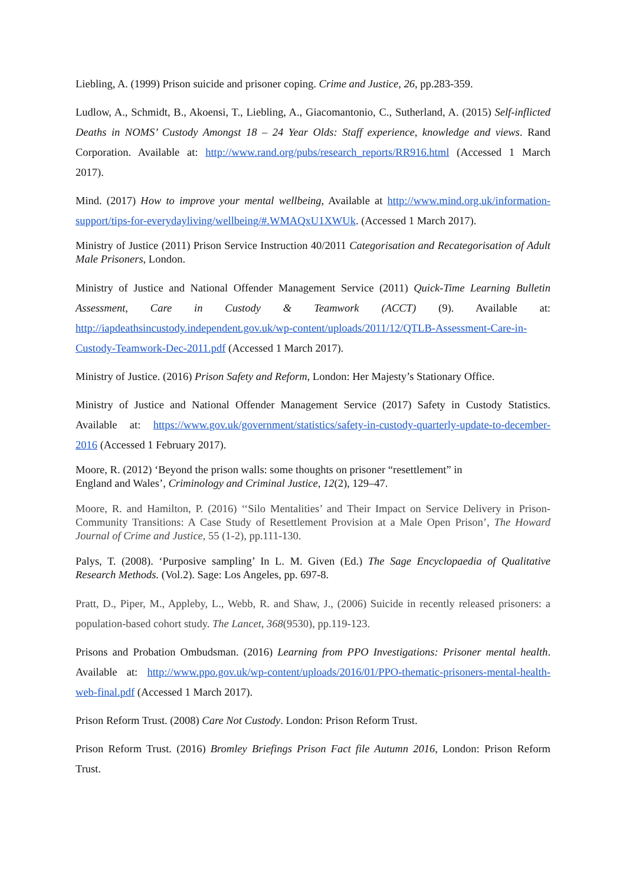Liebling, A. (1999) Prison suicide and prisoner coping. Crime and Justice, 26, pp.283-359.
Ludlow, A., Schmidt, B., Akoensi, T., Liebling, A., Giacomantonio, C., Sutherland, A. (2015) Self-inflicted Deaths in NOMS’ Custody Amongst 18 – 24 Year Olds: Staff experience, knowledge and views. Rand Corporation. Available at: http://www.rand.org/pubs/research_reports/RR916.html (Accessed 1 March 2017).
Mind. (2017) How to improve your mental wellbeing, Available at http://www.mind.org.uk/information-support/tips-for-everydayliving/wellbeing/#.WMAQxU1XWUk. (Accessed 1 March 2017).
Ministry of Justice (2011) Prison Service Instruction 40/2011 Categorisation and Recategorisation of Adult Male Prisoners, London.
Ministry of Justice and National Offender Management Service (2011) Quick-Time Learning Bulletin Assessment, Care in Custody & Teamwork (ACCT) (9). Available at: http://iapdeathsincustody.independent.gov.uk/wp-content/uploads/2011/12/QTLB-Assessment-Care-in-Custody-Teamwork-Dec-2011.pdf (Accessed 1 March 2017).
Ministry of Justice. (2016) Prison Safety and Reform, London: Her Majesty’s Stationary Office.
Ministry of Justice and National Offender Management Service (2017) Safety in Custody Statistics. Available at: https://www.gov.uk/government/statistics/safety-in-custody-quarterly-update-to-december-2016 (Accessed 1 February 2017).
Moore, R. (2012) ‘Beyond the prison walls: some thoughts on prisoner “resettlement” in
England and Wales’, Criminology and Criminal Justice, 12(2), 129–47.
Moore, R. and Hamilton, P. (2016) ‘‘Silo Mentalities’ and Their Impact on Service Delivery in Prison-Community Transitions: A Case Study of Resettlement Provision at a Male Open Prison’, The Howard Journal of Crime and Justice, 55 (1-2), pp.111-130.
Palys, T. (2008). ‘Purposive sampling’ In L. M. Given (Ed.) The Sage Encyclopaedia of Qualitative Research Methods. (Vol.2). Sage: Los Angeles, pp. 697-8.
Pratt, D., Piper, M., Appleby, L., Webb, R. and Shaw, J., (2006) Suicide in recently released prisoners: a population-based cohort study. The Lancet, 368(9530), pp.119-123.
Prisons and Probation Ombudsman. (2016) Learning from PPO Investigations: Prisoner mental health. Available at: http://www.ppo.gov.uk/wp-content/uploads/2016/01/PPO-thematic-prisoners-mental-health-web-final.pdf (Accessed 1 March 2017).
Prison Reform Trust. (2008) Care Not Custody. London: Prison Reform Trust.
Prison Reform Trust. (2016) Bromley Briefings Prison Fact file Autumn 2016, London: Prison Reform Trust.